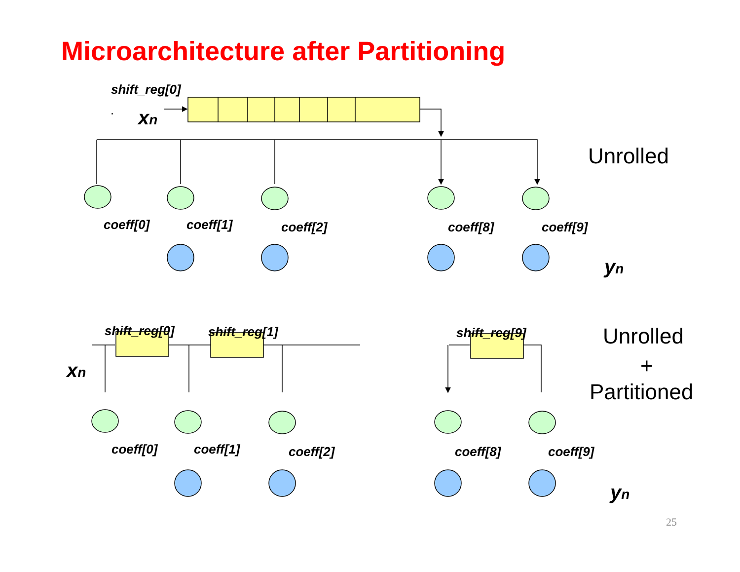Microarchitecture after Partitioning
shift_reg[0]
shift_reg[0]
shift_reg[1]
shift_reg[9]
coeff[0]
coeff[1]
coeff[2]
coeff[8]
coeff[9]
coeff[0]
coeff[1]
coeff[2]
coeff[8]
coeff[9]
xn
xn
yn
yn
Unrolled
Unrolled
+
Partitioned
25